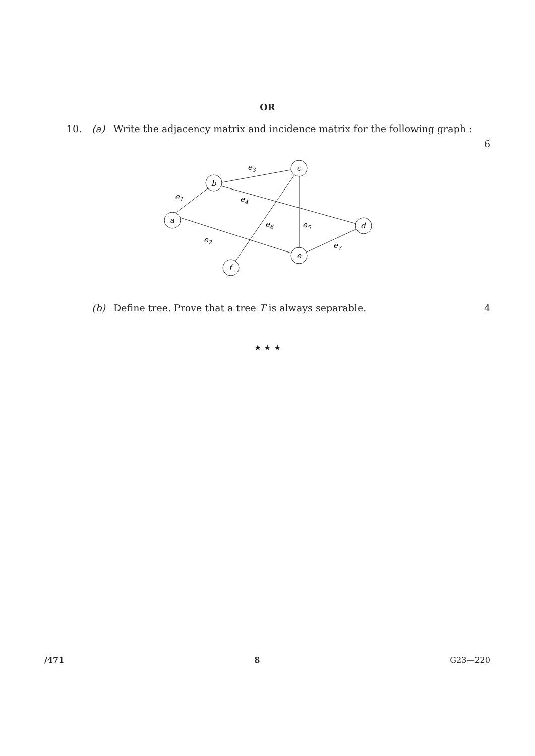OR
10. (a) Write the adjacency matrix and incidence matrix for the following graph :
6
a
b
c
d
e
f
e1
e2
e3
e4
e5
e6
e7
(b) Define tree. Prove that a tree T is always separable. 4
★ ★ ★
/471 8 G23—220